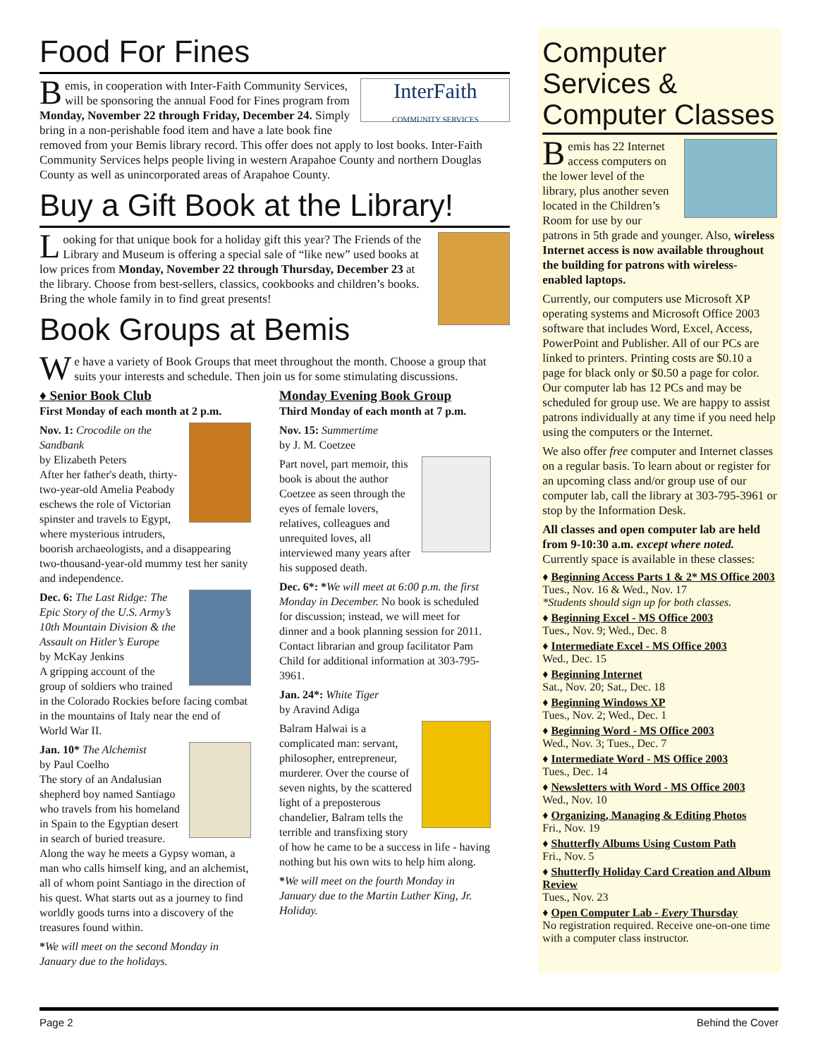Food For Fines
InterFaith
COMMUNITY SERVICES
Bemis, in cooperation with Inter-Faith Community Services, will be sponsoring the annual Food for Fines program from Monday, November 22 through Friday, December 24. Simply bring in a non-perishable food item and have a late book fine removed from your Bemis library record. This offer does not apply to lost books. Inter-Faith Community Services helps people living in western Arapahoe County and northern Douglas County as well as unincorporated areas of Arapahoe County.
Buy a Gift Book at the Library!
Looking for that unique book for a holiday gift this year? The Friends of the Library and Museum is offering a special sale of “like new” used books at low prices from Monday, November 22 through Thursday, December 23 at the library. Choose from best-sellers, classics, cookbooks and children’s books. Bring the whole family in to find great presents!
Book Groups at Bemis
We have a variety of Book Groups that meet throughout the month. Choose a group that suits your interests and schedule. Then join us for some stimulating discussions.
♦ Senior Book Club
First Monday of each month at 2 p.m.
Nov. 1: Crocodile on the Sandbank
by Elizabeth Peters
After her father's death, thirty-two-year-old Amelia Peabody eschews the role of Victorian spinster and travels to Egypt, where mysterious intruders, boorish archaeologists, and a disappearing two-thousand-year-old mummy test her sanity and independence.
Dec. 6: The Last Ridge: The Epic Story of the U.S. Army’s 10th Mountain Division & the Assault on Hitler’s Europe
by McKay Jenkins
A gripping account of the group of soldiers who trained in the Colorado Rockies before facing combat in the mountains of Italy near the end of World War II.
Jan. 10* The Alchemist
by Paul Coelho
The story of an Andalusian shepherd boy named Santiago who travels from his homeland in Spain to the Egyptian desert in search of buried treasure. Along the way he meets a Gypsy woman, a man who calls himself king, and an alchemist, all of whom point Santiago in the direction of his quest. What starts out as a journey to find worldly goods turns into a discovery of the treasures found within.
*We will meet on the second Monday in January due to the holidays.
Monday Evening Book Group
Third Monday of each month at 7 p.m.
Nov. 15: Summertime
by J. M. Coetzee
Part novel, part memoir, this book is about the author Coetzee as seen through the eyes of female lovers, relatives, colleagues and unrequited loves, all interviewed many years after his supposed death.
Dec. 6*: *We will meet at 6:00 p.m. the first Monday in December. No book is scheduled for discussion; instead, we will meet for dinner and a book planning session for 2011. Contact librarian and group facilitator Pam Child for additional information at 303-795-3961.
Jan. 24*: White Tiger
by Aravind Adiga
Balram Halwai is a complicated man: servant, philosopher, entrepreneur, murderer. Over the course of seven nights, by the scattered light of a preposterous chandelier, Balram tells the terrible and transfixing story of how he came to be a success in life - having nothing but his own wits to help him along.
*We will meet on the fourth Monday in January due to the Martin Luther King, Jr. Holiday.
Computer Services & Computer Classes
Bemis has 22 Internet access computers on the lower level of the library, plus another seven located in the Children’s Room for use by our patrons in 5th grade and younger. Also, wireless Internet access is now available throughout the building for patrons with wireless-enabled laptops.
Currently, our computers use Microsoft XP operating systems and Microsoft Office 2003 software that includes Word, Excel, Access, PowerPoint and Publisher. All of our PCs are linked to printers. Printing costs are $0.10 a page for black only or $0.50 a page for color. Our computer lab has 12 PCs and may be scheduled for group use. We are happy to assist patrons individually at any time if you need help using the computers or the Internet.
We also offer free computer and Internet classes on a regular basis. To learn about or register for an upcoming class and/or group use of our computer lab, call the library at 303-795-3961 or stop by the Information Desk.
All classes and open computer lab are held from 9-10:30 a.m. except where noted. Currently space is available in these classes:
♦ Beginning Access Parts 1 & 2* MS Office 2003
Tues., Nov. 16 & Wed., Nov. 17
*Students should sign up for both classes.
♦ Beginning Excel - MS Office 2003
Tues., Nov. 9; Wed., Dec. 8
♦ Intermediate Excel - MS Office 2003
Wed., Dec. 15
♦ Beginning Internet
Sat., Nov. 20; Sat., Dec. 18
♦ Beginning Windows XP
Tues., Nov. 2; Wed., Dec. 1
♦ Beginning Word - MS Office 2003
Wed., Nov. 3; Tues., Dec. 7
♦ Intermediate Word - MS Office 2003
Tues., Dec. 14
♦ Newsletters with Word - MS Office 2003
Wed., Nov. 10
♦ Organizing, Managing & Editing Photos
Fri., Nov. 19
♦ Shutterfly Albums Using Custom Path
Fri., Nov. 5
♦ Shutterfly Holiday Card Creation and Album Review
Tues., Nov. 23
♦ Open Computer Lab - Every Thursday
No registration required. Receive one-on-one time with a computer class instructor.
Page 2 Behind the Cover